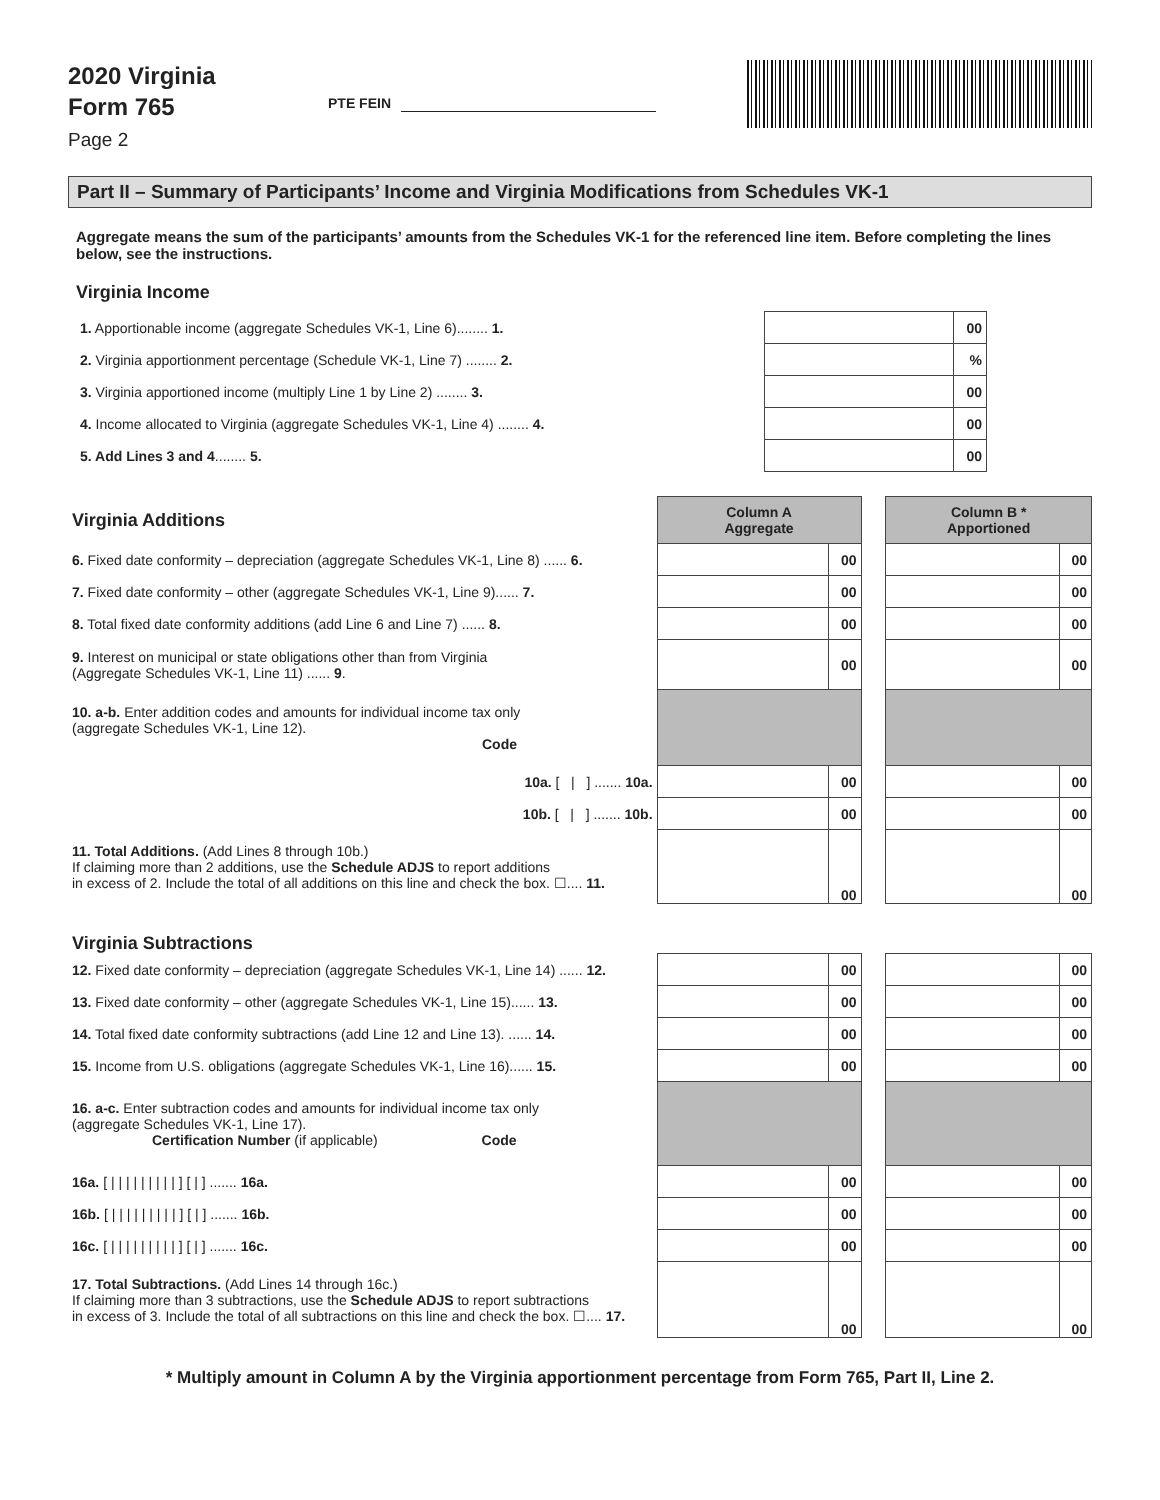2020 Virginia
Form 765
Page 2
PTE FEIN
Part II – Summary of Participants’ Income and Virginia Modifications from Schedules VK-1
Aggregate means the sum of the participants’ amounts from the Schedules VK-1 for the referenced line item. Before completing the lines below, see the instructions.
Virginia Income
| 1. Apportionable income (aggregate Schedules VK-1, Line 6)........ 1. | | 00 |
| 2. Virginia apportionment percentage (Schedule VK-1, Line 7) ........ 2. | | % |
| 3. Virginia apportioned income (multiply Line 1 by Line 2) ........ 3. | | 00 |
| 4. Income allocated to Virginia (aggregate Schedules VK-1, Line 4) ........ 4. | | 00 |
| 5. Add Lines 3 and 4 ........ 5. | | 00 |
| Virginia Additions | Column A Aggregate | | | Column B * Apportioned | |
| 6. Fixed date conformity – depreciation (aggregate Schedules VK-1, Line 8) ...... 6. | | 00 | | | 00 |
| 7. Fixed date conformity – other (aggregate Schedules VK-1, Line 9)...... 7. | | 00 | | | 00 |
| 8. Total fixed date conformity additions (add Line 6 and Line 7) ...... 8. | | 00 | | | 00 |
| 9. Interest on municipal or state obligations other than from Virginia (Aggregate Schedules VK-1, Line 11) ...... 9 . | | 00 | | | 00 |
| 10. a-b. Enter addition codes and amounts for individual income tax only (aggregate Schedules VK-1, Line 12). Code | | | | | |
| 10a. [ / ] ....... 10a. | | 00 | | | 00 |
| 10b. [ / ] ....... 10b. | | 00 | | | 00 |
| 11. Total Additions. (Add Lines 8 through 10b.) If claiming more than 2 additions, use the Schedule ADJS to report additions in excess of 2. Include the total of all additions on this line and check the box. ☐.... 11. | | 00 | | | 00 |
| Virginia Subtractions | | | | | |
| 12. Fixed date conformity – depreciation (aggregate Schedules VK-1, Line 14) ...... 12. | | 00 | | | 00 |
| 13. Fixed date conformity – other (aggregate Schedules VK-1, Line 15)...... 13. | | 00 | | | 00 |
| 14. Total fixed date conformity subtractions (add Line 12 and Line 13). ...... 14. | | 00 | | | 00 |
| 15. Income from U.S. obligations (aggregate Schedules VK-1, Line 16)...... 15. | | 00 | | | 00 |
| 16. a-c. Enter subtraction codes and amounts for individual income tax only (aggregate Schedules VK-1, Line 17). Certification Number (if applicable) Code | | | | | |
| 16a. [ / / / / / / / / / ] [ / ] ....... 16a. | | 00 | | | 00 |
| 16b. [ / / / / / / / / / ] [ / ] ....... 16b. | | 00 | | | 00 |
| 16c. [ / / / / / / / / / ] [ / ] ....... 16c. | | 00 | | | 00 |
| 17. Total Subtractions. (Add Lines 14 through 16c.) If claiming more than 3 subtractions, use the Schedule ADJS to report subtractions in excess of 3. Include the total of all subtractions on this line and check the box. ☐.... 17. | | 00 | | | 00 |
* Multiply amount in Column A by the Virginia apportionment percentage from Form 765, Part II, Line 2.